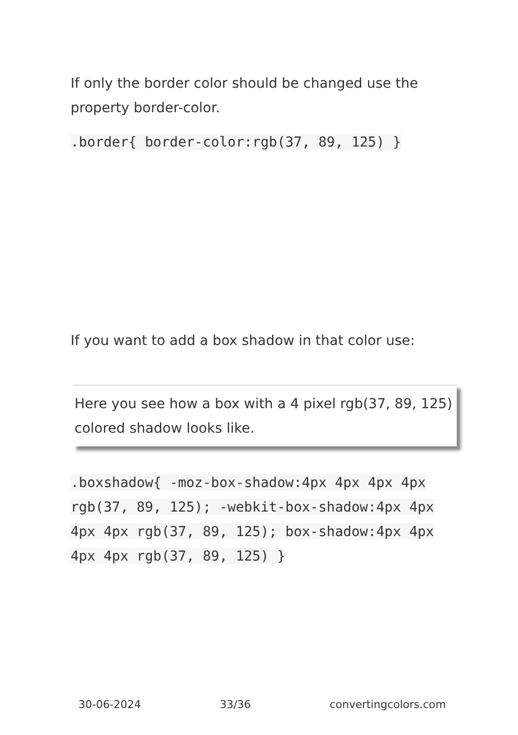If only the border color should be changed use the property border-color.
.border{ border-color:rgb(37, 89, 125) }
If you want to add a box shadow in that color use:
Here you see how a box with a 4 pixel rgb(37, 89, 125) colored shadow looks like.
.boxshadow{ -moz-box-shadow:4px 4px 4px 4px rgb(37, 89, 125); -webkit-box-shadow:4px 4px 4px 4px rgb(37, 89, 125); box-shadow:4px 4px 4px 4px rgb(37, 89, 125) }
30-06-2024 33/36 convertingcolors.com